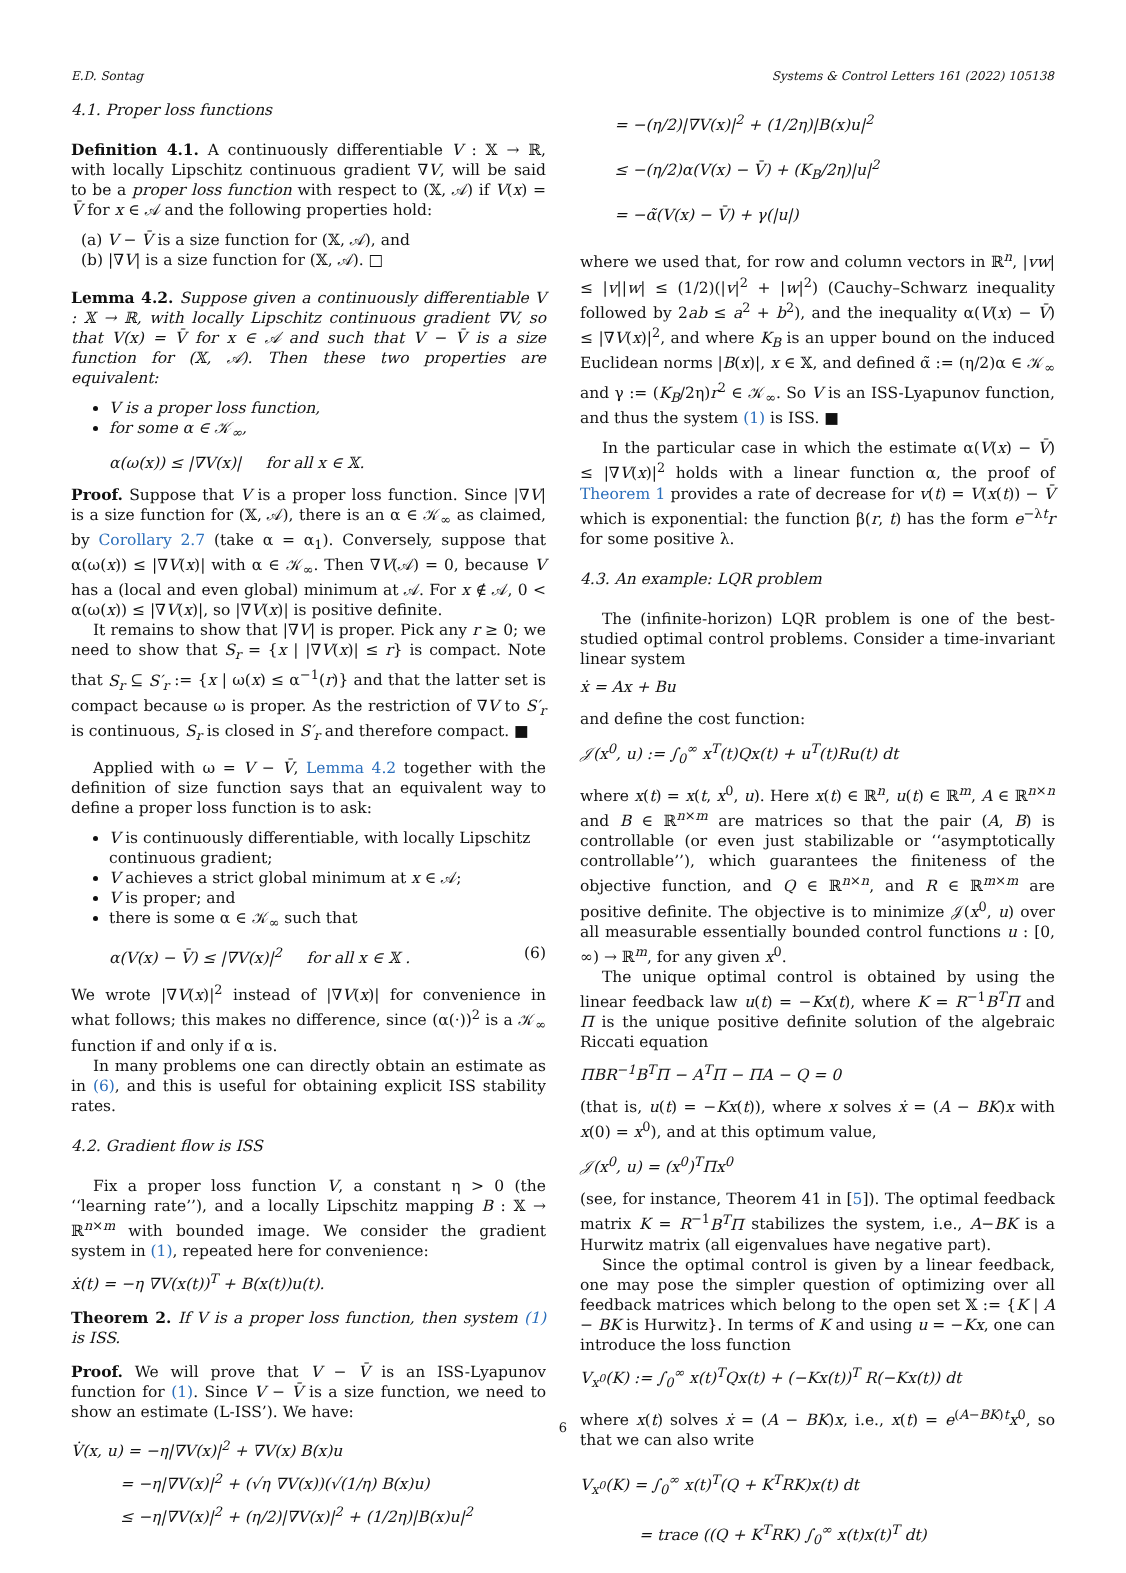E.D. Sontag Systems & Control Letters 161 (2022) 105138
4.1. Proper loss functions
Definition 4.1. A continuously differentiable V : 𝕏 → ℝ, with locally Lipschitz continuous gradient ∇V, will be said to be a proper loss function with respect to (𝕏, 𝒜) if V(x) = V̄ for x ∈ 𝒜 and the following properties hold:
(a) V − V̄ is a size function for (𝕏, 𝒜), and
(b) |∇V| is a size function for (𝕏, 𝒜). □
Lemma 4.2. Suppose given a continuously differentiable V : 𝕏 → ℝ, with locally Lipschitz continuous gradient ∇V, so that V(x) = V̄ for x ∈ 𝒜 and such that V − V̄ is a size function for (𝕏, 𝒜). Then these two properties are equivalent:
V is a proper loss function,
for some α ∈ 𝒦<sub>∞</sub>,
α(ω(x)) ≤ |∇V(x)| for all x ∈ 𝕏.
Proof. Suppose that V is a proper loss function. Since |∇V| is a size function for (𝕏, 𝒜), there is an α ∈ 𝒦<sub>∞</sub> as claimed, by Corollary 2.7 (take α = α<sub>1</sub>). Conversely, suppose that α(ω(x)) ≤ |∇V(x)| with α ∈ 𝒦<sub>∞</sub>. Then ∇V(𝒜) = 0, because V has a (local and even global) minimum at 𝒜. For x ∉ 𝒜, 0 < α(ω(x)) ≤ |∇V(x)|, so |∇V(x)| is positive definite.
It remains to show that |∇V| is proper. Pick any r ≥ 0; we need to show that S<sub>r</sub> = {x | |∇V(x)| ≤ r} is compact. Note that S<sub>r</sub> ⊆ S′<sub>r</sub> := {x | ω(x) ≤ α<sup>−1</sup>(r)} and that the latter set is compact because ω is proper. As the restriction of ∇V to S′<sub>r</sub> is continuous, S<sub>r</sub> is closed in S′<sub>r</sub> and therefore compact. ■
Applied with ω = V − V̄, Lemma 4.2 together with the definition of size function says that an equivalent way to define a proper loss function is to ask:
V is continuously differentiable, with locally Lipschitz continuous gradient;
V achieves a strict global minimum at x ∈ 𝒜;
V is proper; and
there is some α ∈ 𝒦<sub>∞</sub> such that
α(V(x) − V̄) ≤ |∇V(x)|<sup>2</sup> for all x ∈ 𝕏 . (6)
We wrote |∇V(x)|<sup>2</sup> instead of |∇V(x)| for convenience in what follows; this makes no difference, since (α(·))<sup>2</sup> is a 𝒦<sub>∞</sub> function if and only if α is.
In many problems one can directly obtain an estimate as in (6), and this is useful for obtaining explicit ISS stability rates.
4.2. Gradient flow is ISS
Fix a proper loss function V, a constant η > 0 (the ‘‘learning rate’’), and a locally Lipschitz mapping B : 𝕏 → ℝ<sup>n×m</sup> with bounded image. We consider the gradient system in (1), repeated here for convenience:
ẋ(t) = −η ∇V(x(t))<sup>T</sup> + B(x(t))u(t).
Theorem 2. If V is a proper loss function, then system (1) is ISS.
Proof. We will prove that V − V̄ is an ISS-Lyapunov function for (1). Since V − V̄ is a size function, we need to show an estimate (L-ISS’). We have:
V̇(x, u) = −η|∇V(x)|<sup>2</sup> + ∇V(x) B(x)u
= −η|∇V(x)|<sup>2</sup> + (√η ∇V(x))(√(1/η) B(x)u)
≤ −η|∇V(x)|<sup>2</sup> + (η/2)|∇V(x)|<sup>2</sup> + (1/2η)|B(x)u|<sup>2</sup>
= −(η/2)|∇V(x)|<sup>2</sup> + (1/2η)|B(x)u|<sup>2</sup>
≤ −(η/2)α(V(x) − V̄) + (K<sub>B</sub>/2η)|u|<sup>2</sup>
= −α̃(V(x) − V̄) + γ(|u|)
where we used that, for row and column vectors in ℝ<sup>n</sup>, |vw| ≤ |v||w| ≤ (1/2)(|v|<sup>2</sup> + |w|<sup>2</sup>) (Cauchy–Schwarz inequality followed by 2ab ≤ a<sup>2</sup> + b<sup>2</sup>), and the inequality α(V(x) − V̄) ≤ |∇V(x)|<sup>2</sup>, and where K<sub>B</sub> is an upper bound on the induced Euclidean norms |B(x)|, x ∈ 𝕏, and defined α̃ := (η/2)α ∈ 𝒦<sub>∞</sub> and γ := (K<sub>B</sub>/2η)r<sup>2</sup> ∈ 𝒦<sub>∞</sub>. So V is an ISS-Lyapunov function, and thus the system (1) is ISS. ■
In the particular case in which the estimate α(V(x) − V̄) ≤ |∇V(x)|<sup>2</sup> holds with a linear function α, the proof of Theorem 1 provides a rate of decrease for v(t) = V(x(t)) − V̄ which is exponential: the function β(r, t) has the form e<sup>−λt</sup>r for some positive λ.
4.3. An example: LQR problem
The (infinite-horizon) LQR problem is one of the best-studied optimal control problems. Consider a time-invariant linear system
ẋ = Ax + Bu
and define the cost function:
𝒥(x<sup>0</sup>, u) := ∫<sub>0</sub><sup>∞</sup> x<sup>T</sup>(t)Qx(t) + u<sup>T</sup>(t)Ru(t) dt
where x(t) = x(t, x<sup>0</sup>, u). Here x(t) ∈ ℝ<sup>n</sup>, u(t) ∈ ℝ<sup>m</sup>, A ∈ ℝ<sup>n×n</sup> and B ∈ ℝ<sup>n×m</sup> are matrices so that the pair (A, B) is controllable (or even just stabilizable or ‘‘asymptotically controllable’’), which guarantees the finiteness of the objective function, and Q ∈ ℝ<sup>n×n</sup>, and R ∈ ℝ<sup>m×m</sup> are positive definite. The objective is to minimize 𝒥(x<sup>0</sup>, u) over all measurable essentially bounded control functions u : [0, ∞) → ℝ<sup>m</sup>, for any given x<sup>0</sup>.
The unique optimal control is obtained by using the linear feedback law u(t) = −Kx(t), where K = R<sup>−1</sup>B<sup>T</sup>Π and Π is the unique positive definite solution of the algebraic Riccati equation
ΠBR<sup>−1</sup>B<sup>T</sup>Π − A<sup>T</sup>Π − ΠA − Q = 0
(that is, u(t) = −Kx(t)), where x solves ẋ = (A − BK)x with x(0) = x<sup>0</sup>), and at this optimum value,
𝒥(x<sup>0</sup>, u) = (x<sup>0</sup>)<sup>T</sup>Πx<sup>0</sup>
(see, for instance, Theorem 41 in [5]). The optimal feedback matrix K = R<sup>−1</sup>B<sup>T</sup>Π stabilizes the system, i.e., A−BK is a Hurwitz matrix (all eigenvalues have negative part).
Since the optimal control is given by a linear feedback, one may pose the simpler question of optimizing over all feedback matrices which belong to the open set 𝕏 := {K | A − BK is Hurwitz}. In terms of K and using u = −Kx, one can introduce the loss function
V<sub>x<sup>0</sup></sub>(K) := ∫<sub>0</sub><sup>∞</sup> x(t)<sup>T</sup>Qx(t) + (−Kx(t))<sup>T</sup> R(−Kx(t)) dt
where x(t) solves ẋ = (A − BK)x, i.e., x(t) = e<sup>(A−BK)t</sup>x<sup>0</sup>, so that we can also write
V<sub>x<sup>0</sup></sub>(K) = ∫<sub>0</sub><sup>∞</sup> x(t)<sup>T</sup>(Q + K<sup>T</sup>RK)x(t) dt
= trace ((Q + K<sup>T</sup>RK) ∫<sub>0</sub><sup>∞</sup> x(t)x(t)<sup>T</sup> dt)
6